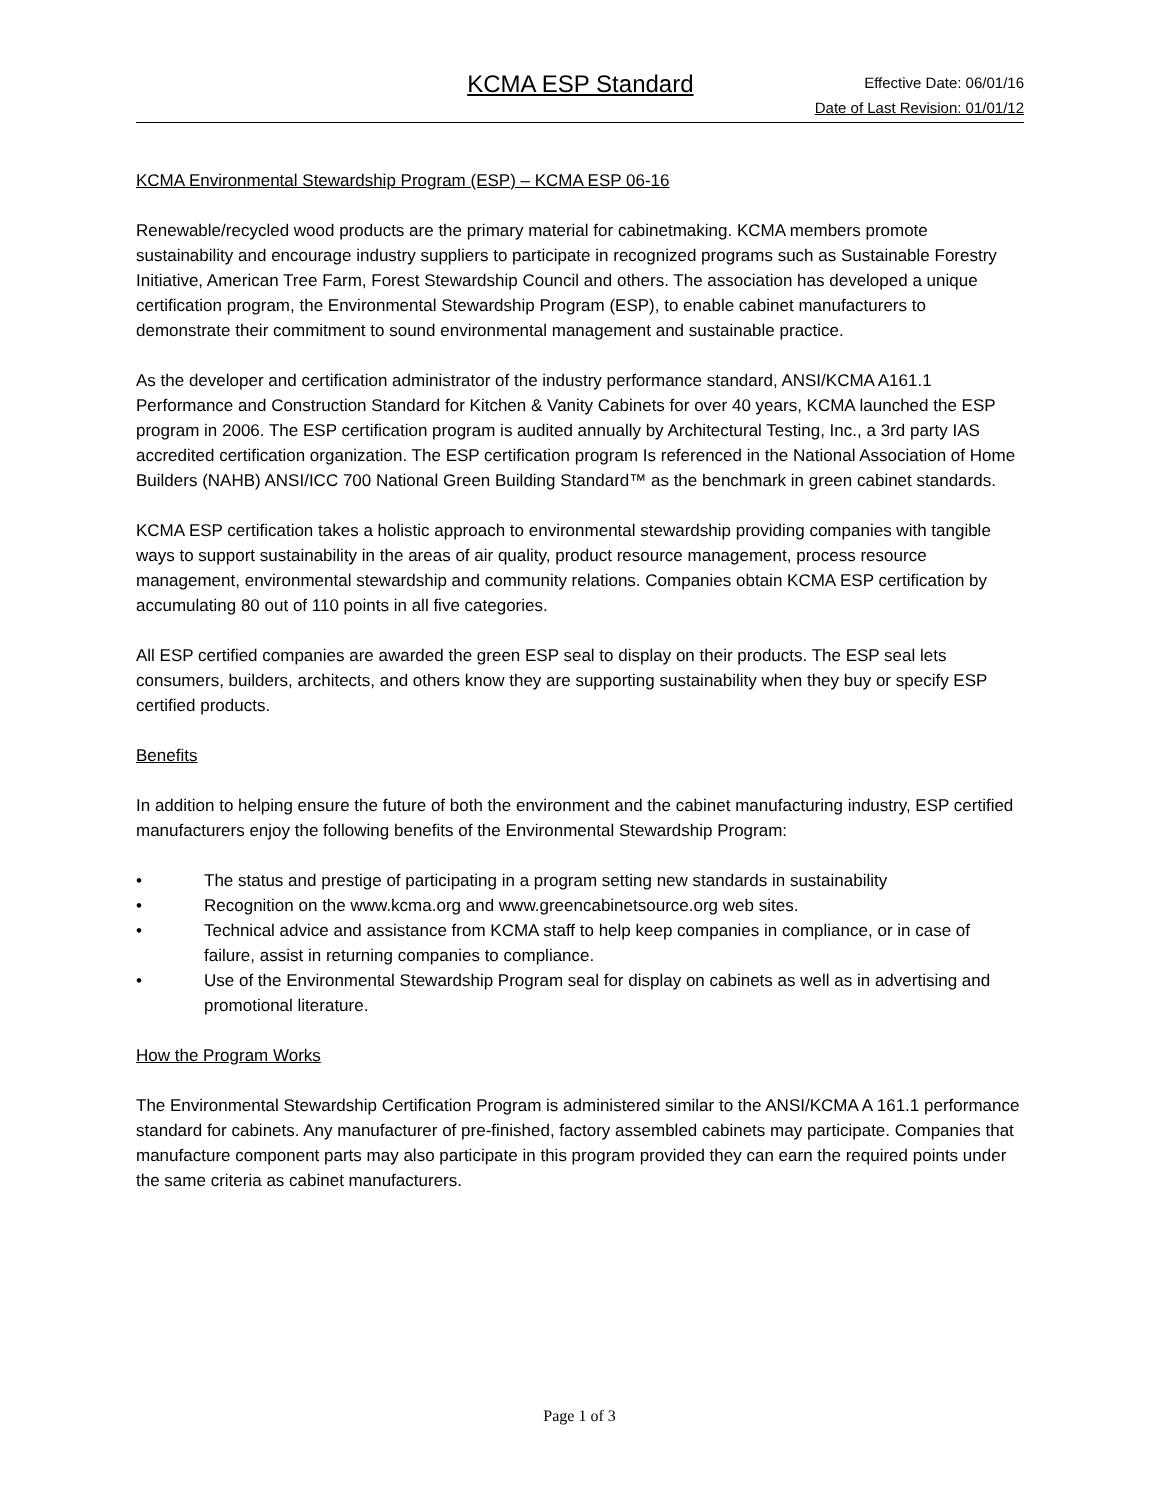KCMA ESP Standard
Effective Date: 06/01/16
Date of Last Revision: 01/01/12
KCMA Environmental Stewardship Program (ESP) – KCMA ESP 06-16
Renewable/recycled wood products are the primary material for cabinetmaking. KCMA members promote sustainability and encourage industry suppliers to participate in recognized programs such as Sustainable Forestry Initiative, American Tree Farm, Forest Stewardship Council and others. The association has developed a unique certification program, the Environmental Stewardship Program (ESP), to enable cabinet manufacturers to demonstrate their commitment to sound environmental management and sustainable practice.
As the developer and certification administrator of the industry performance standard, ANSI/KCMA A161.1 Performance and Construction Standard for Kitchen & Vanity Cabinets for over 40 years, KCMA launched the ESP program in 2006. The ESP certification program is audited annually by Architectural Testing, Inc., a 3rd party IAS accredited certification organization. The ESP certification program Is referenced in the National Association of Home Builders (NAHB) ANSI/ICC 700 National Green Building Standard™ as the benchmark in green cabinet standards.
KCMA ESP certification takes a holistic approach to environmental stewardship providing companies with tangible ways to support sustainability in the areas of air quality, product resource management, process resource management, environmental stewardship and community relations. Companies obtain KCMA ESP certification by accumulating 80 out of 110 points in all five categories.
All ESP certified companies are awarded the green ESP seal to display on their products. The ESP seal lets consumers, builders, architects, and others know they are supporting sustainability when they buy or specify ESP certified products.
Benefits
In addition to helping ensure the future of both the environment and the cabinet manufacturing industry, ESP certified manufacturers enjoy the following benefits of the Environmental Stewardship Program:
• The status and prestige of participating in a program setting new standards in sustainability
• Recognition on the www.kcma.org and www.greencabinetsource.org web sites.
• Technical advice and assistance from KCMA staff to help keep companies in compliance, or in case of failure, assist in returning companies to compliance.
• Use of the Environmental Stewardship Program seal for display on cabinets as well as in advertising and promotional literature.
How the Program Works
The Environmental Stewardship Certification Program is administered similar to the ANSI/KCMA A 161.1 performance standard for cabinets. Any manufacturer of pre-finished, factory assembled cabinets may participate. Companies that manufacture component parts may also participate in this program provided they can earn the required points under the same criteria as cabinet manufacturers.
Page 1 of 3